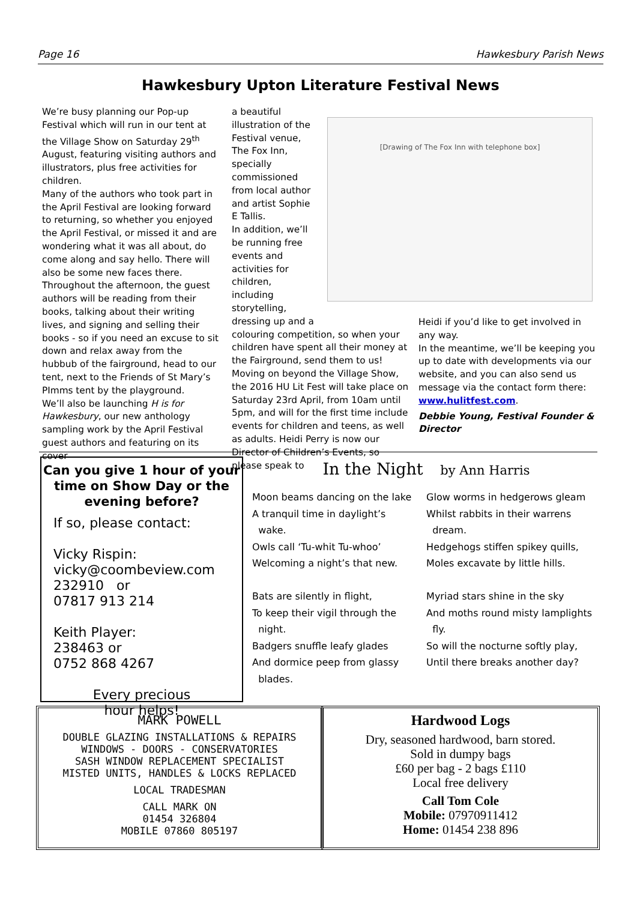Page 16 Hawkesbury Parish News
Hawkesbury Upton Literature Festival News
We’re busy planning our Pop-up Festival which will run in our tent at the Village Show on Saturday 29<sup>th</sup> August, featuring visiting authors and illustrators, plus free activities for children.
Many of the authors who took part in the April Festival are looking forward to returning, so whether you enjoyed the April Festival, or missed it and are wondering what it was all about, do come along and say hello. There will also be some new faces there.
Throughout the afternoon, the guest authors will be reading from their books, talking about their writing lives, and signing and selling their books - so if you need an excuse to sit down and relax away from the hubbub of the fairground, head to our tent, next to the Friends of St Mary’s PImms tent by the playground.
We’ll also be launching H is for Hawkesbury, our new anthology sampling work by the April Festival guest authors and featuring on its cover
a beautiful illustration of the Festival venue, The Fox Inn, specially commissioned from local author and artist Sophie E Tallis.
In addition, we’ll be running free events and activities for children, including storytelling, dressing up and a
colouring competition, so when your children have spent all their money at the Fairground, send them to us!
Moving on beyond the Village Show, the 2016 HU Lit Fest will take place on Saturday 23rd April, from 10am until 5pm, and will for the first time include events for children and teens, as well as adults. Heidi Perry is now our Director of Children’s Events, so please speak to
Heidi if you’d like to get involved in any way.
In the meantime, we’ll be keeping you up to date with developments via our website, and you can also send us message via the contact form there: www.hulitfest.com.
Debbie Young, Festival Founder & Director
[Drawing of The Fox Inn with telephone box]
Can you give 1 hour of your time on Show Day or the evening before?
If so, please contact:
Vicky Rispin:
vicky@coombeview.com
232910 or
07817 913 214
Keith Player:
238463 or
0752 868 4267
Every precious
hour helps!
In the Night by Ann Harris
Moon beams dancing on the lake
A tranquil time in daylight’s
wake.
Owls call ‘Tu-whit Tu-whoo’
Welcoming a night’s that new.
Bats are silently in flight,
To keep their vigil through the
night.
Badgers snuffle leafy glades
And dormice peep from glassy
blades.
Glow worms in hedgerows gleam
Whilst rabbits in their warrens
dream.
Hedgehogs stiffen spikey quills,
Moles excavate by little hills.
Myriad stars shine in the sky
And moths round misty lamplights
fly.
So will the nocturne softly play,
Until there breaks another day?
MARK POWELL
DOUBLE GLAZING INSTALLATIONS & REPAIRS
WINDOWS - DOORS - CONSERVATORIES
SASH WINDOW REPLACEMENT SPECIALIST
MISTED UNITS, HANDLES & LOCKS REPLACED
LOCAL TRADESMAN
CALL MARK ON
01454 326804
MOBILE 07860 805197
Hardwood Logs
Dry, seasoned hardwood, barn stored.
Sold in dumpy bags
£60 per bag - 2 bags £110
Local free delivery
Call Tom Cole
Mobile: 07970911412
Home: 01454 238 896